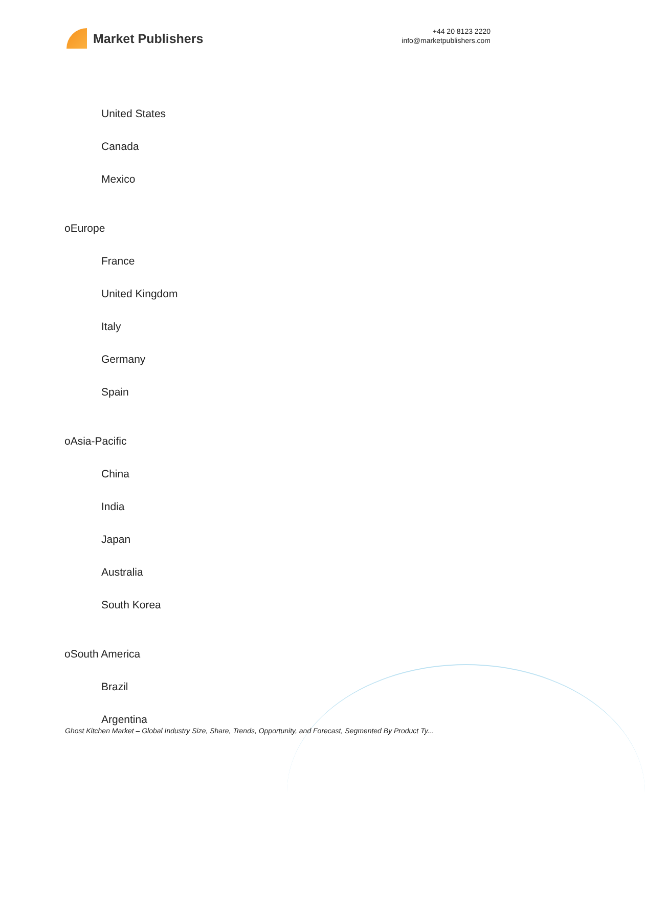Market Publishers
+44 20 8123 2220
info@marketpublishers.com
United States
Canada
Mexico
oEurope
France
United Kingdom
Italy
Germany
Spain
oAsia-Pacific
China
India
Japan
Australia
South Korea
oSouth America
Brazil
Argentina
Ghost Kitchen Market – Global Industry Size, Share, Trends, Opportunity, and Forecast, Segmented By Product Ty...